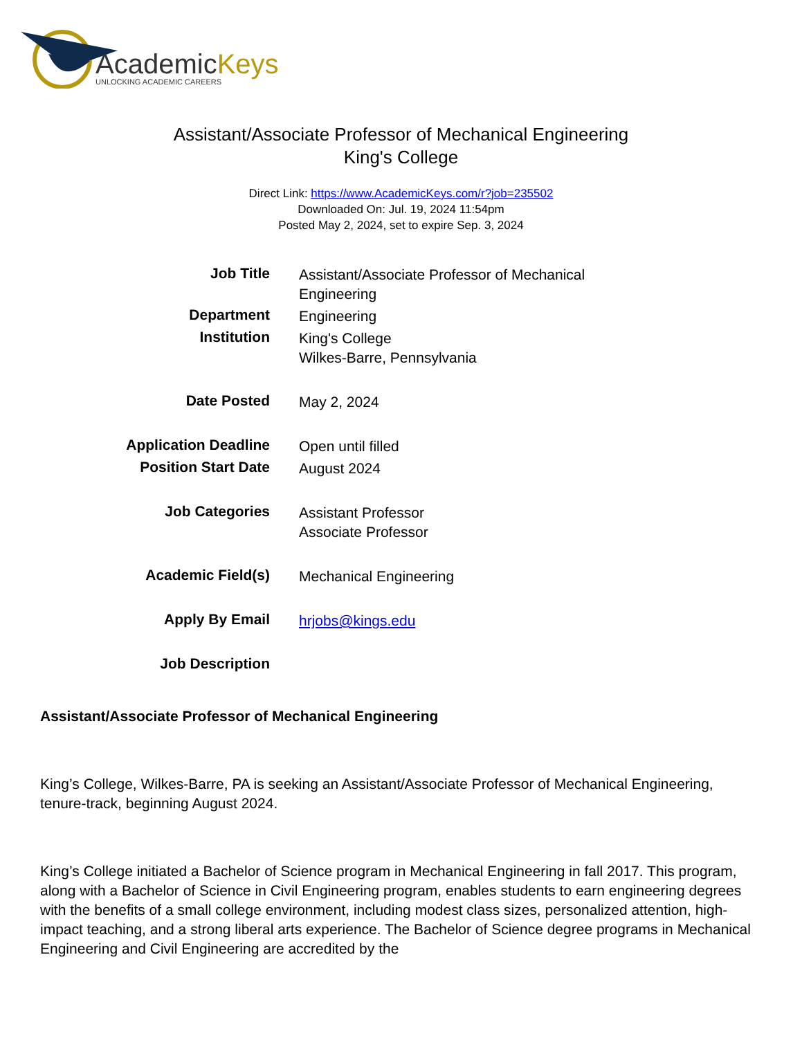AcademicKeys
UNLOCKING ACADEMIC CAREERS
Assistant/Associate Professor of Mechanical Engineering
King's College
Direct Link: https://www.AcademicKeys.com/r?job=235502
Downloaded On: Jul. 19, 2024 11:54pm
Posted May 2, 2024, set to expire Sep. 3, 2024
| Job Title | Assistant/Associate Professor of Mechanical Engineering |
| Department | Engineering |
| Institution | King's College Wilkes-Barre, Pennsylvania |
| Date Posted | May 2, 2024 |
| Application Deadline | Open until filled |
| Position Start Date | August 2024 |
| Job Categories | Assistant Professor Associate Professor |
| Academic Field(s) | Mechanical Engineering |
| Apply By Email | hrjobs@kings.edu |
| Job Description | |
Assistant/Associate Professor of Mechanical Engineering
King’s College, Wilkes-Barre, PA is seeking an Assistant/Associate Professor of Mechanical Engineering, tenure-track, beginning August 2024.
King’s College initiated a Bachelor of Science program in Mechanical Engineering in fall 2017. This program, along with a Bachelor of Science in Civil Engineering program, enables students to earn engineering degrees with the benefits of a small college environment, including modest class sizes, personalized attention, high-impact teaching, and a strong liberal arts experience. The Bachelor of Science degree programs in Mechanical Engineering and Civil Engineering are accredited by the